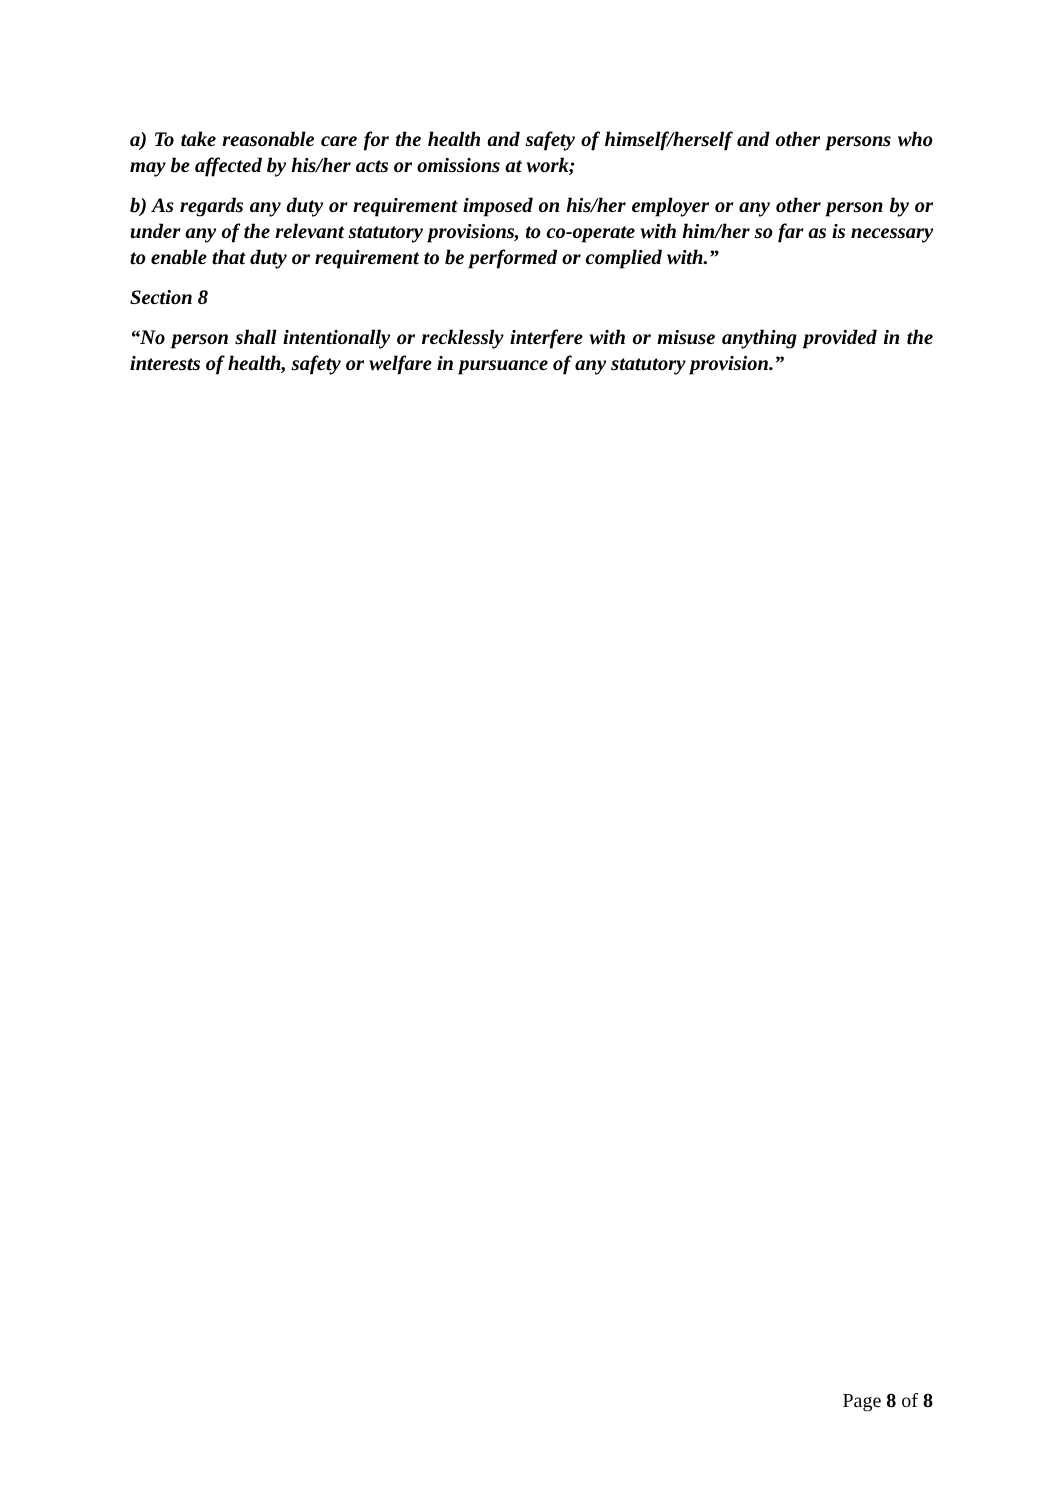a) To take reasonable care for the health and safety of himself/herself and other persons who may be affected by his/her acts or omissions at work;
b) As regards any duty or requirement imposed on his/her employer or any other person by or under any of the relevant statutory provisions, to co-operate with him/her so far as is necessary to enable that duty or requirement to be performed or complied with.”
Section 8
“No person shall intentionally or recklessly interfere with or misuse anything provided in the interests of health, safety or welfare in pursuance of any statutory provision.”
Page 8 of 8